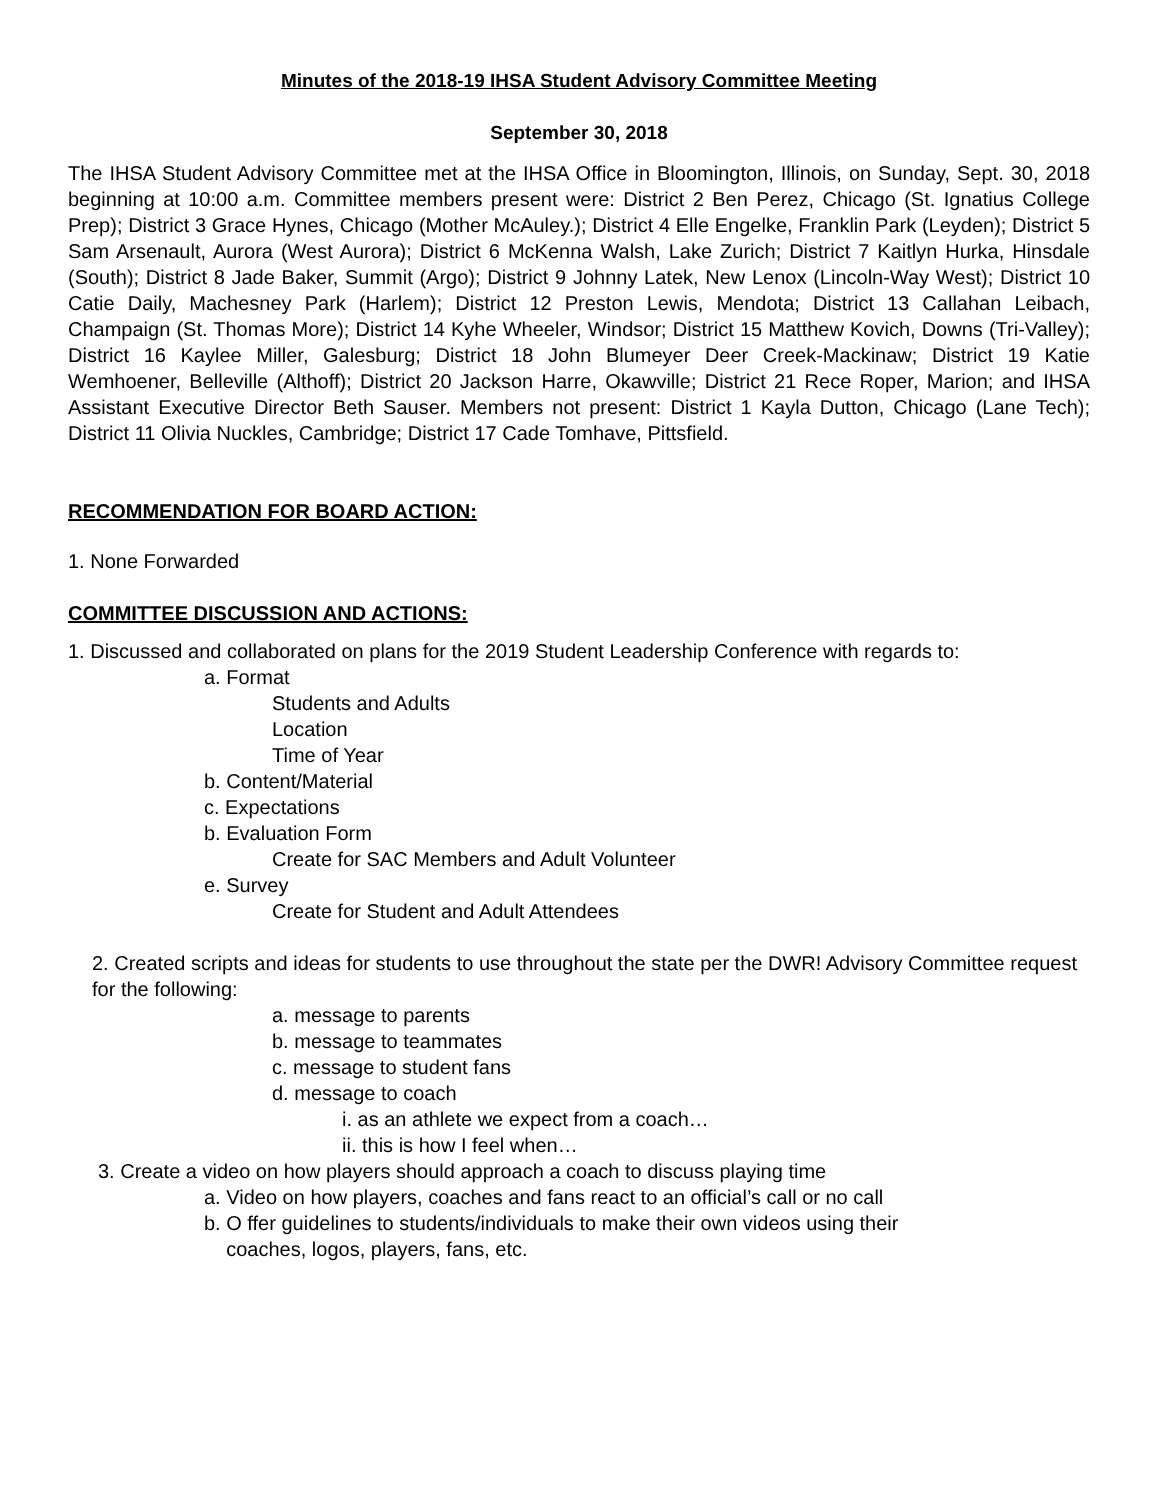Minutes of the 2018-19 IHSA Student Advisory Committee Meeting
September 30, 2018
The IHSA Student Advisory Committee met at the IHSA Office in Bloomington, Illinois, on Sunday, Sept. 30, 2018 beginning at 10:00 a.m. Committee members present were: District 2 Ben Perez, Chicago (St. Ignatius College Prep); District 3 Grace Hynes, Chicago (Mother McAuley.); District 4 Elle Engelke, Franklin Park (Leyden); District 5 Sam Arsenault, Aurora (West Aurora); District 6 McKenna Walsh, Lake Zurich; District 7 Kaitlyn Hurka, Hinsdale (South); District 8 Jade Baker, Summit (Argo); District 9 Johnny Latek, New Lenox (Lincoln-Way West); District 10 Catie Daily, Machesney Park (Harlem); District 12 Preston Lewis, Mendota; District 13 Callahan Leibach, Champaign (St. Thomas More); District 14 Kyhe Wheeler, Windsor; District 15 Matthew Kovich, Downs (Tri-Valley); District 16 Kaylee Miller, Galesburg; District 18 John Blumeyer Deer Creek-Mackinaw; District 19 Katie Wemhoener, Belleville (Althoff); District 20 Jackson Harre, Okawville; District 21 Rece Roper, Marion; and IHSA Assistant Executive Director Beth Sauser. Members not present: District 1 Kayla Dutton, Chicago (Lane Tech); District 11 Olivia Nuckles, Cambridge; District 17 Cade Tomhave, Pittsfield.
RECOMMENDATION FOR BOARD ACTION:
1. None Forwarded
COMMITTEE DISCUSSION AND ACTIONS:
1. Discussed and collaborated on plans for the 2019 Student Leadership Conference with regards to:
a. Format
Students and Adults
Location
Time of Year
b. Content/Material
c. Expectations
b. Evaluation Form
Create for SAC Members and Adult Volunteer
e. Survey
Create for Student and Adult Attendees
2. Created scripts and ideas for students to use throughout the state per the DWR! Advisory Committee request for the following:
a. message to parents
b. message to teammates
c. message to student fans
d. message to coach
i. as an athlete we expect from a coach…
ii. this is how I feel when…
3. Create a video on how players should approach a coach to discuss playing time
a. Video on how players, coaches and fans react to an official’s call or no call
b. O ffer guidelines to students/individuals to make their own videos using their
coaches, logos, players, fans, etc.